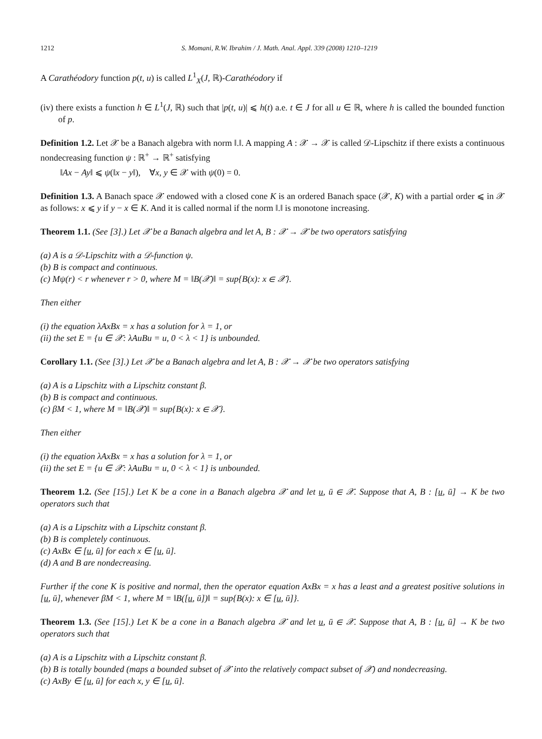1212 S. Momani, R.W. Ibrahim / J. Math. Anal. Appl. 339 (2008) 1210–1219
A Carathéodory function p(t, u) is called L<sup>1</sup><sub>X</sub>(J, ℝ)-Carathéodory if
(iv) there exists a function h ∈ L<sup>1</sup>(J, ℝ) such that |p(t, u)| ⩽ h(t) a.e. t ∈ J for all u ∈ ℝ, where h is called the bounded function of p.
Definition 1.2. Let 𝒳 be a Banach algebra with norm ‖.‖. A mapping A : 𝒳 → 𝒳 is called 𝒟-Lipschitz if there exists a continuous nondecreasing function ψ : ℝ<sup>+</sup> → ℝ<sup>+</sup> satisfying
‖Ax − Ay‖ ⩽ ψ(‖x − y‖), ∀x, y ∈ 𝒳 with ψ(0) = 0.
Definition 1.3. A Banach space 𝒳 endowed with a closed cone K is an ordered Banach space (𝒳, K) with a partial order ⩽ in 𝒳 as follows: x ⩽ y if y − x ∈ K. And it is called normal if the norm ‖.‖ is monotone increasing.
Theorem 1.1. (See [3].) Let 𝒳 be a Banach algebra and let A, B : 𝒳 → 𝒳 be two operators satisfying
(a) A is a 𝒟-Lipschitz with a 𝒟-function ψ.
(b) B is compact and continuous.
(c) Mψ(r) < r whenever r > 0, where M = ‖B(𝒳)‖ = sup{B(x): x ∈ 𝒳}.
Then either
(i) the equation λAxBx = x has a solution for λ = 1, or
(ii) the set E = {u ∈ 𝒳: λAuBu = u, 0 < λ < 1} is unbounded.
Corollary 1.1. (See [3].) Let 𝒳 be a Banach algebra and let A, B : 𝒳 → 𝒳 be two operators satisfying
(a) A is a Lipschitz with a Lipschitz constant β.
(b) B is compact and continuous.
(c) βM < 1, where M = ‖B(𝒳)‖ = sup{B(x): x ∈ 𝒳}.
Then either
(i) the equation λAxBx = x has a solution for λ = 1, or
(ii) the set E = {u ∈ 𝒳: λAuBu = u, 0 < λ < 1} is unbounded.
Theorem 1.2. (See [15].) Let K be a cone in a Banach algebra 𝒳 and let u, ū ∈ 𝒳. Suppose that A, B : [u, ū] → K be two operators such that
(a) A is a Lipschitz with a Lipschitz constant β.
(b) B is completely continuous.
(c) AxBx ∈ [u, ū] for each x ∈ [u, ū].
(d) A and B are nondecreasing.
Further if the cone K is positive and normal, then the operator equation AxBx = x has a least and a greatest positive solutions in [u, ū], whenever βM < 1, where M = ‖B([u, ū])‖ = sup{B(x): x ∈ [u, ū]}.
Theorem 1.3. (See [15].) Let K be a cone in a Banach algebra 𝒳 and let u, ū ∈ 𝒳. Suppose that A, B : [u, ū] → K be two operators such that
(a) A is a Lipschitz with a Lipschitz constant β.
(b) B is totally bounded (maps a bounded subset of 𝒳 into the relatively compact subset of 𝒳) and nondecreasing.
(c) AxBy ∈ [u, ū] for each x, y ∈ [u, ū].